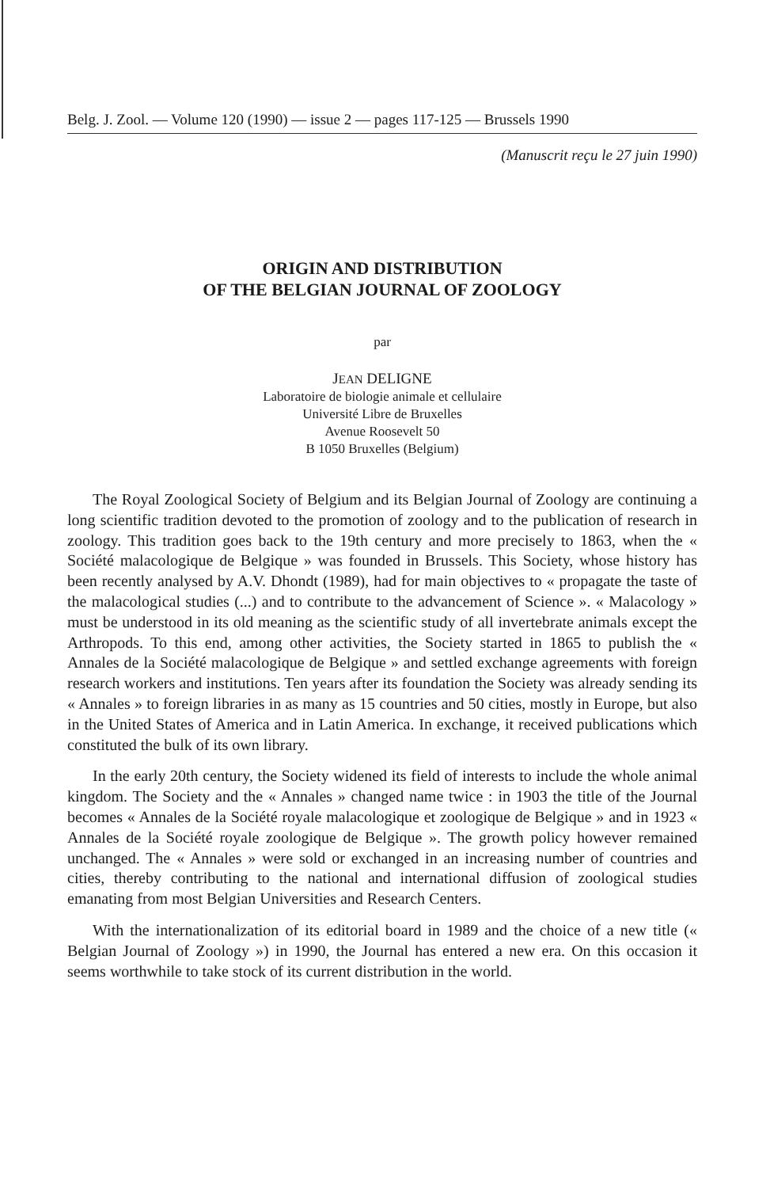Belg. J. Zool. — Volume 120 (1990) — issue 2 — pages 117-125 — Brussels 1990
(Manuscrit reçu le 27 juin 1990)
ORIGIN AND DISTRIBUTION
OF THE BELGIAN JOURNAL OF ZOOLOGY
par
JEAN DELIGNE
Laboratoire de biologie animale et cellulaire
Université Libre de Bruxelles
Avenue Roosevelt 50
B 1050 Bruxelles (Belgium)
The Royal Zoological Society of Belgium and its Belgian Journal of Zoology are continuing a long scientific tradition devoted to the promotion of zoology and to the publication of research in zoology. This tradition goes back to the 19th century and more precisely to 1863, when the « Société malacologique de Belgique » was founded in Brussels. This Society, whose history has been recently analysed by A.V. Dhondt (1989), had for main objectives to « propagate the taste of the malacological studies (...) and to contribute to the advancement of Science ». « Malacology » must be understood in its old meaning as the scientific study of all invertebrate animals except the Arthropods. To this end, among other activities, the Society started in 1865 to publish the « Annales de la Société malacologique de Belgique » and settled exchange agreements with foreign research workers and institutions. Ten years after its foundation the Society was already sending its « Annales » to foreign libraries in as many as 15 countries and 50 cities, mostly in Europe, but also in the United States of America and in Latin America. In exchange, it received publications which constituted the bulk of its own library.
In the early 20th century, the Society widened its field of interests to include the whole animal kingdom. The Society and the « Annales » changed name twice : in 1903 the title of the Journal becomes « Annales de la Société royale malacologique et zoologique de Belgique » and in 1923 « Annales de la Société royale zoologique de Belgique ». The growth policy however remained unchanged. The « Annales » were sold or exchanged in an increasing number of countries and cities, thereby contributing to the national and international diffusion of zoological studies emanating from most Belgian Universities and Research Centers.
With the internationalization of its editorial board in 1989 and the choice of a new title (« Belgian Journal of Zoology ») in 1990, the Journal has entered a new era. On this occasion it seems worthwhile to take stock of its current distribution in the world.